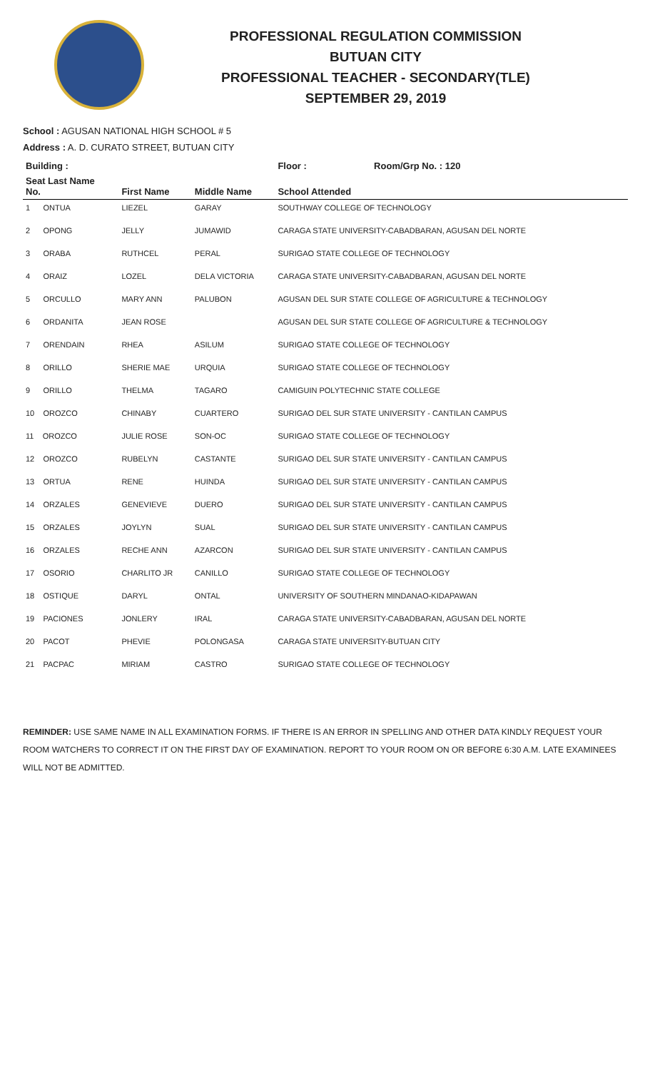PROFESSIONAL REGULATION COMMISSION
BUTUAN CITY
PROFESSIONAL TEACHER - SECONDARY(TLE)
SEPTEMBER 29, 2019
School : AGUSAN NATIONAL HIGH SCHOOL # 5
Address : A. D. CURATO STREET, BUTUAN CITY
| Building : | | | Floor : | Room/Grp No. : 120 |
| --- | --- | --- | --- | --- |
| Seat Last Name No. | First Name | Middle Name | School Attended | |
| 1 ONTUA | LIEZEL | GARAY | SOUTHWAY COLLEGE OF TECHNOLOGY | |
| 2 OPONG | JELLY | JUMAWID | CARAGA STATE UNIVERSITY-CABADBARAN, AGUSAN DEL NORTE | |
| 3 ORABA | RUTHCEL | PERAL | SURIGAO STATE COLLEGE OF TECHNOLOGY | |
| 4 ORAIZ | LOZEL | DELA VICTORIA | CARAGA STATE UNIVERSITY-CABADBARAN, AGUSAN DEL NORTE | |
| 5 ORCULLO | MARY ANN | PALUBON | AGUSAN DEL SUR STATE COLLEGE OF AGRICULTURE & TECHNOLOGY | |
| 6 ORDANITA | JEAN ROSE | | AGUSAN DEL SUR STATE COLLEGE OF AGRICULTURE & TECHNOLOGY | |
| 7 ORENDAIN | RHEA | ASILUM | SURIGAO STATE COLLEGE OF TECHNOLOGY | |
| 8 ORILLO | SHERIE MAE | URQUIA | SURIGAO STATE COLLEGE OF TECHNOLOGY | |
| 9 ORILLO | THELMA | TAGARO | CAMIGUIN POLYTECHNIC STATE COLLEGE | |
| 10 OROZCO | CHINABY | CUARTERO | SURIGAO DEL SUR STATE UNIVERSITY - CANTILAN CAMPUS | |
| 11 OROZCO | JULIE ROSE | SON-OC | SURIGAO STATE COLLEGE OF TECHNOLOGY | |
| 12 OROZCO | RUBELYN | CASTANTE | SURIGAO DEL SUR STATE UNIVERSITY - CANTILAN CAMPUS | |
| 13 ORTUA | RENE | HUINDA | SURIGAO DEL SUR STATE UNIVERSITY - CANTILAN CAMPUS | |
| 14 ORZALES | GENEVIEVE | DUERO | SURIGAO DEL SUR STATE UNIVERSITY - CANTILAN CAMPUS | |
| 15 ORZALES | JOYLYN | SUAL | SURIGAO DEL SUR STATE UNIVERSITY - CANTILAN CAMPUS | |
| 16 ORZALES | RECHE ANN | AZARCON | SURIGAO DEL SUR STATE UNIVERSITY - CANTILAN CAMPUS | |
| 17 OSORIO | CHARLITO JR | CANILLO | SURIGAO STATE COLLEGE OF TECHNOLOGY | |
| 18 OSTIQUE | DARYL | ONTAL | UNIVERSITY OF SOUTHERN MINDANAO-KIDAPAWAN | |
| 19 PACIONES | JONLERY | IRAL | CARAGA STATE UNIVERSITY-CABADBARAN, AGUSAN DEL NORTE | |
| 20 PACOT | PHEVIE | POLONGASA | CARAGA STATE UNIVERSITY-BUTUAN CITY | |
| 21 PACPAC | MIRIAM | CASTRO | SURIGAO STATE COLLEGE OF TECHNOLOGY | |
REMINDER: USE SAME NAME IN ALL EXAMINATION FORMS. IF THERE IS AN ERROR IN SPELLING AND OTHER DATA KINDLY REQUEST YOUR ROOM WATCHERS TO CORRECT IT ON THE FIRST DAY OF EXAMINATION. REPORT TO YOUR ROOM ON OR BEFORE 6:30 A.M. LATE EXAMINEES WILL NOT BE ADMITTED.